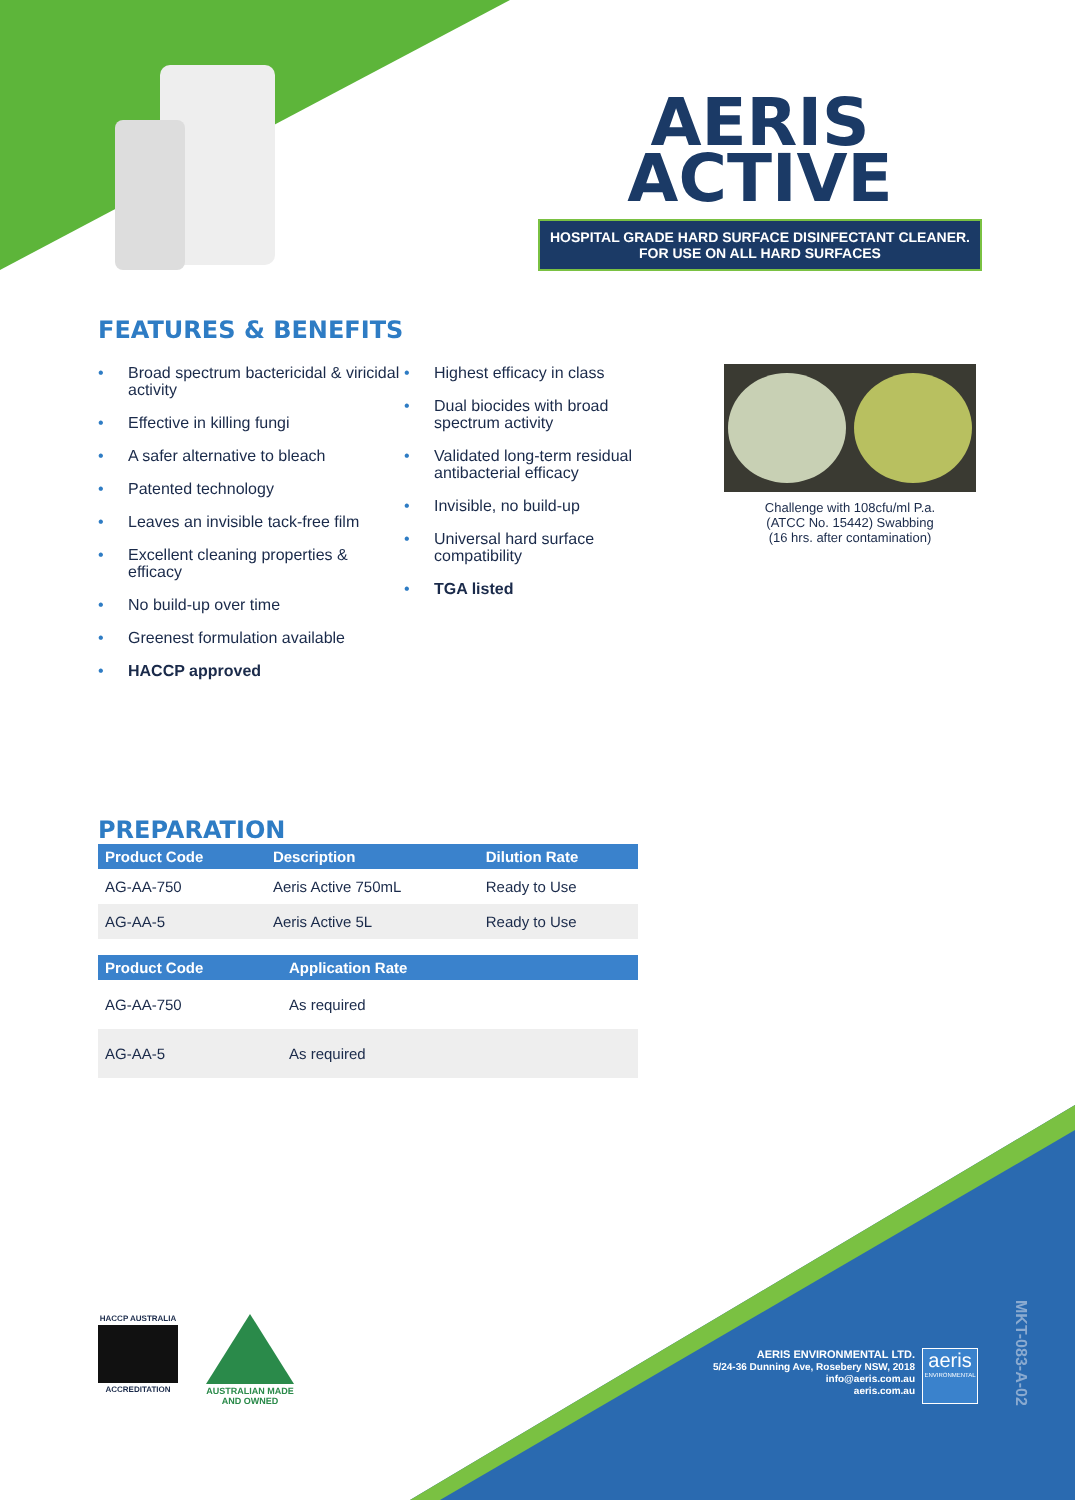AERIS
ACTIVE
HOSPITAL GRADE HARD SURFACE DISINFECTANT CLEANER.
FOR USE ON ALL HARD SURFACES
FEATURES & BENEFITS
• Broad spectrum bactericidal & viricidal activity
• Effective in killing fungi
• A safer alternative to bleach
• Patented technology
• Leaves an invisible tack-free film
• Excellent cleaning properties & efficacy
• No build-up over time
• Greenest formulation available
• HACCP approved
• Highest efficacy in class
• Dual biocides with broad spectrum activity
• Validated long-term residual antibacterial efficacy
• Invisible, no build-up
• Universal hard surface compatibility
• TGA listed
Challenge with 108cfu/ml P.a.
(ATCC No. 15442) Swabbing
(16 hrs. after contamination)
PREPARATION
| Product Code | Description | Dilution Rate |
| --- | --- | --- |
| AG-AA-750 | Aeris Active 750mL | Ready to Use |
| AG-AA-5 | Aeris Active 5L | Ready to Use |
| Product Code | Application Rate |
| --- | --- |
| AG-AA-750 | As required |
| AG-AA-5 | As required |
HACCP AUSTRALIA
ACCREDITATION
AUSTRALIAN MADE
AND OWNED
AERIS ENVIRONMENTAL LTD.
5/24-36 Dunning Ave, Rosebery NSW, 2018
info@aeris.com.au
aeris.com.au
aeris
ENVIRONMENTAL
MKT-083-A-02